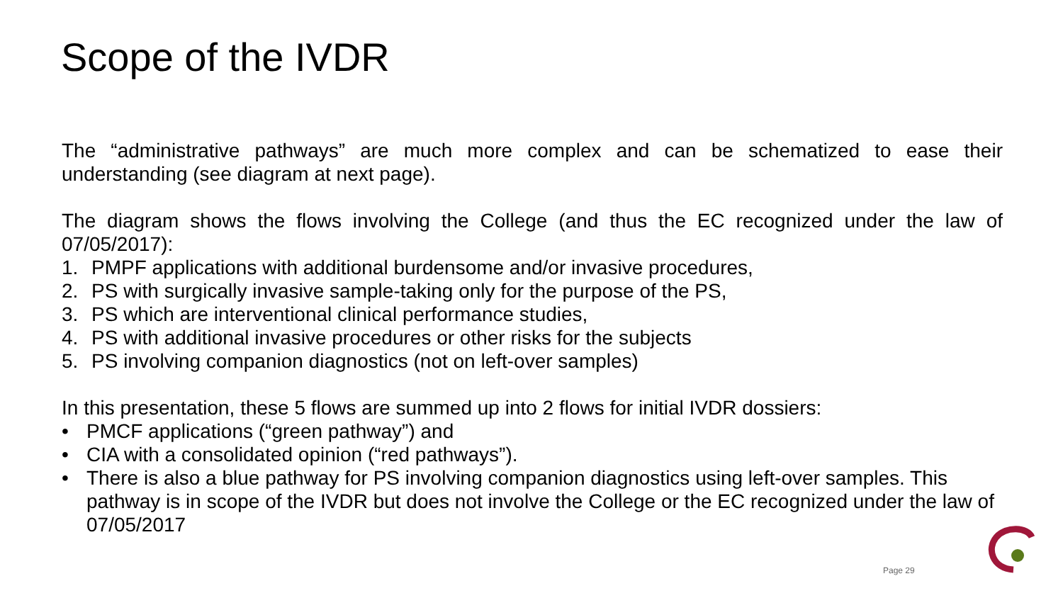Scope of the IVDR
The “administrative pathways” are much more complex and can be schematized to ease their understanding (see diagram at next page).
The diagram shows the flows involving the College (and thus the EC recognized under the law of 07/05/2017):
1. PMPF applications with additional burdensome and/or invasive procedures,
2. PS with surgically invasive sample-taking only for the purpose of the PS,
3. PS which are interventional clinical performance studies,
4. PS with additional invasive procedures or other risks for the subjects
5. PS involving companion diagnostics (not on left-over samples)
In this presentation, these 5 flows are summed up into 2 flows for initial IVDR dossiers:
• PMCF applications (“green pathway”) and
• CIA with a consolidated opinion (“red pathways”).
• There is also a blue pathway for PS involving companion diagnostics using left-over samples. This pathway is in scope of the IVDR but does not involve the College or the EC recognized under the law of 07/05/2017
Page 29